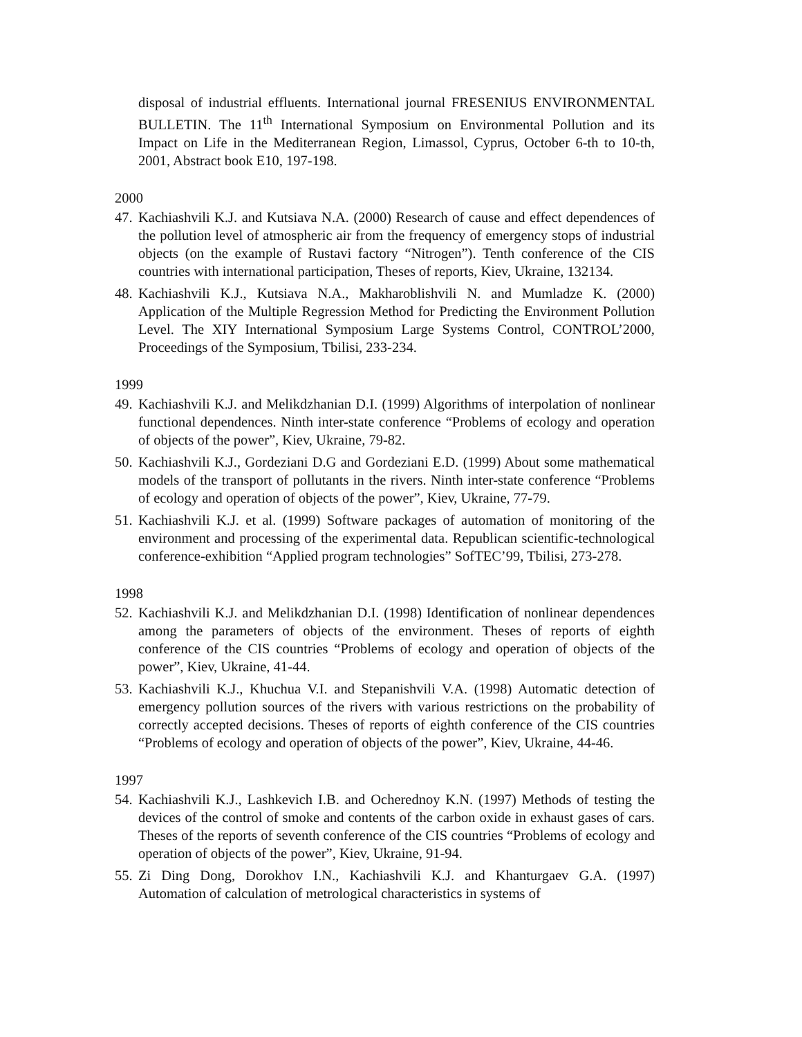disposal of industrial effluents. International journal FRESENIUS ENVIRONMENTAL BULLETIN. The 11<sup>th</sup> International Symposium on Environmental Pollution and its Impact on Life in the Mediterranean Region, Limassol, Cyprus, October 6-th to 10-th, 2001, Abstract book E10, 197-198.
2000
47. Kachiashvili K.J. and Kutsiava N.A. (2000) Research of cause and effect dependences of the pollution level of atmospheric air from the frequency of emergency stops of industrial objects (on the example of Rustavi factory “Nitrogen”). Tenth conference of the CIS countries with international participation, Theses of reports, Kiev, Ukraine, 132134.
48. Kachiashvili K.J., Kutsiava N.A., Makharoblishvili N. and Mumladze K. (2000) Application of the Multiple Regression Method for Predicting the Environment Pollution Level. The XIY International Symposium Large Systems Control, CONTROL’2000, Proceedings of the Symposium, Tbilisi, 233-234.
1999
49. Kachiashvili K.J. and Melikdzhanian D.I. (1999) Algorithms of interpolation of nonlinear functional dependences. Ninth inter-state conference “Problems of ecology and operation of objects of the power”, Kiev, Ukraine, 79-82.
50. Kachiashvili K.J., Gordeziani D.G and Gordeziani E.D. (1999) About some mathematical models of the transport of pollutants in the rivers. Ninth inter-state conference “Problems of ecology and operation of objects of the power”, Kiev, Ukraine, 77-79.
51. Kachiashvili K.J. et al. (1999) Software packages of automation of monitoring of the environment and processing of the experimental data. Republican scientific-technological conference-exhibition “Applied program technologies” SofTEC’99, Tbilisi, 273-278.
1998
52. Kachiashvili K.J. and Melikdzhanian D.I. (1998) Identification of nonlinear dependences among the parameters of objects of the environment. Theses of reports of eighth conference of the CIS countries “Problems of ecology and operation of objects of the power”, Kiev, Ukraine, 41-44.
53. Kachiashvili K.J., Khuchua V.I. and Stepanishvili V.A. (1998) Automatic detection of emergency pollution sources of the rivers with various restrictions on the probability of correctly accepted decisions. Theses of reports of eighth conference of the CIS countries “Problems of ecology and operation of objects of the power”, Kiev, Ukraine, 44-46.
1997
54. Kachiashvili K.J., Lashkevich I.B. and Ocherednoy K.N. (1997) Methods of testing the devices of the control of smoke and contents of the carbon oxide in exhaust gases of cars. Theses of the reports of seventh conference of the CIS countries “Problems of ecology and operation of objects of the power”, Kiev, Ukraine, 91-94.
55. Zi Ding Dong, Dorokhov I.N., Kachiashvili K.J. and Khanturgaev G.A. (1997) Automation of calculation of metrological characteristics in systems of